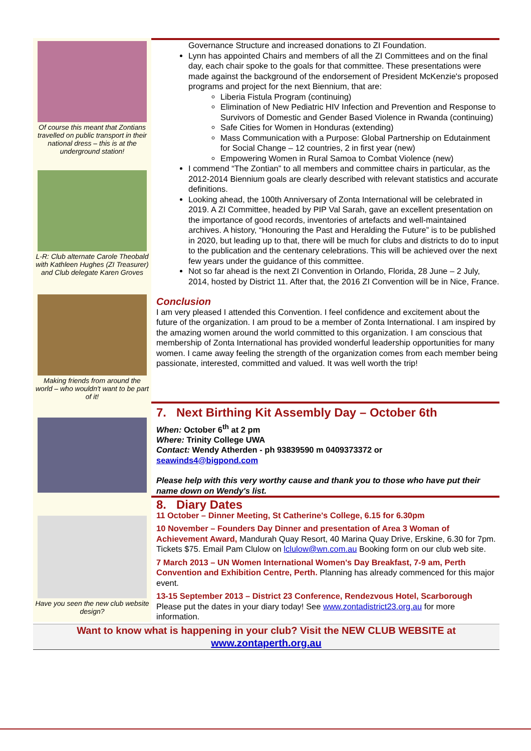Of course this meant that Zontians travelled on public transport in their national dress – this is at the underground station!
L-R: Club alternate Carole Theobald with Kathleen Hughes (ZI Treasurer) and Club delegate Karen Groves
Making friends from around the world – who wouldn't want to be part of it!
Governance Structure and increased donations to ZI Foundation.
Lynn has appointed Chairs and members of all the ZI Committees and on the final day, each chair spoke to the goals for that committee. These presentations were made against the background of the endorsement of President McKenzie's proposed programs and project for the next Biennium, that are:
Liberia Fistula Program (continuing)
Elimination of New Pediatric HIV Infection and Prevention and Response to Survivors of Domestic and Gender Based Violence in Rwanda (continuing)
Safe Cities for Women in Honduras (extending)
Mass Communication with a Purpose: Global Partnership on Edutainment for Social Change – 12 countries, 2 in first year (new)
Empowering Women in Rural Samoa to Combat Violence (new)
I commend “The Zontian” to all members and committee chairs in particular, as the 2012-2014 Biennium goals are clearly described with relevant statistics and accurate definitions.
Looking ahead, the 100th Anniversary of Zonta International will be celebrated in 2019. A ZI Committee, headed by PIP Val Sarah, gave an excellent presentation on the importance of good records, inventories of artefacts and well-maintained archives. A history, “Honouring the Past and Heralding the Future” is to be published in 2020, but leading up to that, there will be much for clubs and districts to do to input to the publication and the centenary celebrations. This will be achieved over the next few years under the guidance of this committee.
Not so far ahead is the next ZI Convention in Orlando, Florida, 28 June – 2 July, 2014, hosted by District 11. After that, the 2016 ZI Convention will be in Nice, France.
Conclusion
I am very pleased I attended this Convention. I feel confidence and excitement about the future of the organization. I am proud to be a member of Zonta International. I am inspired by the amazing women around the world committed to this organization. I am conscious that membership of Zonta International has provided wonderful leadership opportunities for many women. I came away feeling the strength of the organization comes from each member being passionate, interested, committed and valued. It was well worth the trip!
7. Next Birthing Kit Assembly Day – October 6th
When: October 6<sup>th</sup> at 2 pm
Where: Trinity College UWA
Contact: Wendy Atherden - ph 93839590 m 0409373372 or
seawinds4@bigpond.com
Please help with this very worthy cause and thank you to those who have put their name down on Wendy's list.
Have you seen the new club website design?
8. Diary Dates
11 October – Dinner Meeting, St Catherine's College, 6.15 for 6.30pm
10 November – Founders Day Dinner and presentation of Area 3 Woman of Achievement Award, Mandurah Quay Resort, 40 Marina Quay Drive, Erskine, 6.30 for 7pm. Tickets $75. Email Pam Clulow on lclulow@wn.com.au Booking form on our club web site.
7 March 2013 – UN Women International Women's Day Breakfast, 7-9 am, Perth Convention and Exhibition Centre, Perth. Planning has already commenced for this major event.
13-15 September 2013 – District 23 Conference, Rendezvous Hotel, Scarborough Please put the dates in your diary today! See www.zontadistrict23.org.au for more information.
Want to know what is happening in your club? Visit the NEW CLUB WEBSITE at
www.zontaperth.org.au